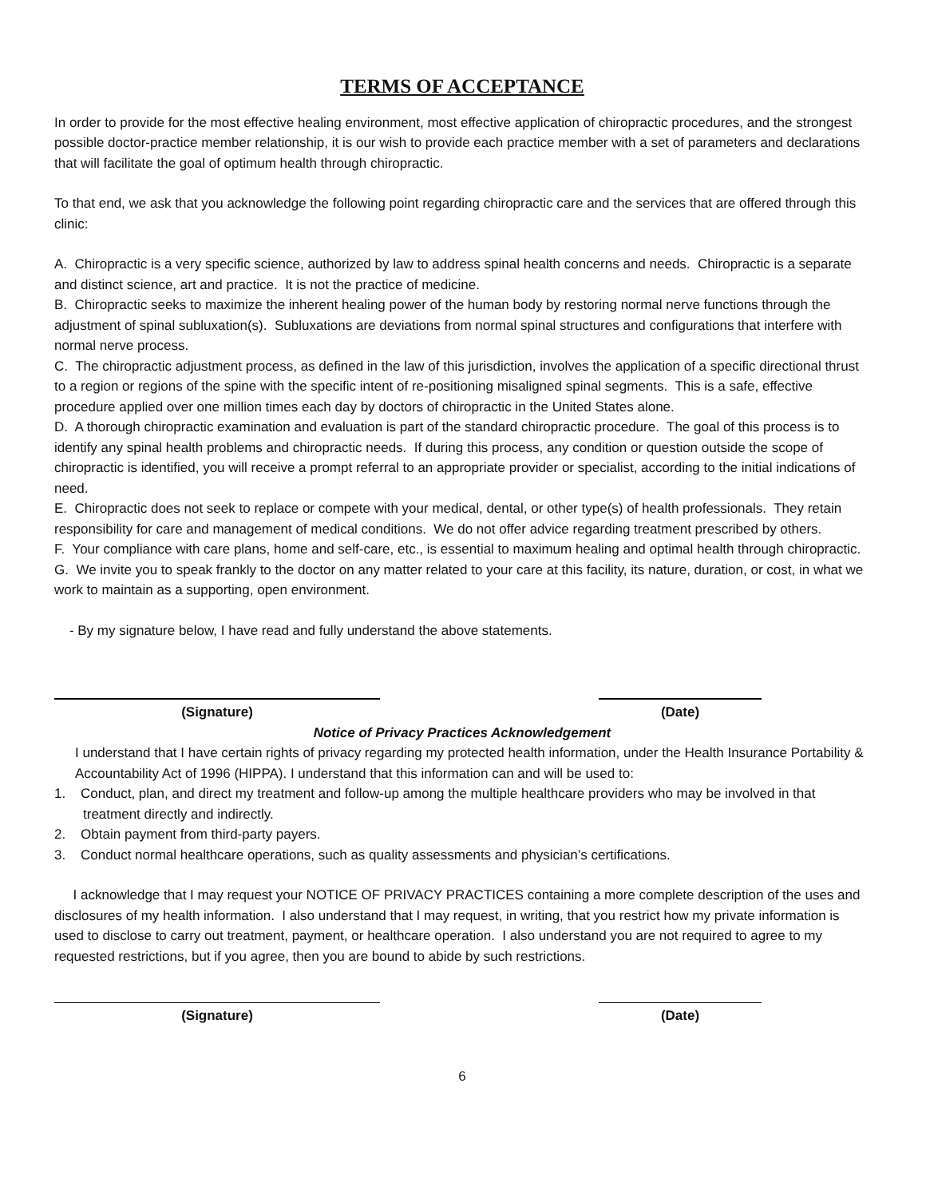TERMS OF ACCEPTANCE
In order to provide for the most effective healing environment, most effective application of chiropractic procedures, and the strongest possible doctor-practice member relationship, it is our wish to provide each practice member with a set of parameters and declarations that will facilitate the goal of optimum health through chiropractic.
To that end, we ask that you acknowledge the following point regarding chiropractic care and the services that are offered through this clinic:
A. Chiropractic is a very specific science, authorized by law to address spinal health concerns and needs. Chiropractic is a separate and distinct science, art and practice. It is not the practice of medicine.
B. Chiropractic seeks to maximize the inherent healing power of the human body by restoring normal nerve functions through the adjustment of spinal subluxation(s). Subluxations are deviations from normal spinal structures and configurations that interfere with normal nerve process.
C. The chiropractic adjustment process, as defined in the law of this jurisdiction, involves the application of a specific directional thrust to a region or regions of the spine with the specific intent of re-positioning misaligned spinal segments. This is a safe, effective procedure applied over one million times each day by doctors of chiropractic in the United States alone.
D. A thorough chiropractic examination and evaluation is part of the standard chiropractic procedure. The goal of this process is to identify any spinal health problems and chiropractic needs. If during this process, any condition or question outside the scope of chiropractic is identified, you will receive a prompt referral to an appropriate provider or specialist, according to the initial indications of need.
E. Chiropractic does not seek to replace or compete with your medical, dental, or other type(s) of health professionals. They retain responsibility for care and management of medical conditions. We do not offer advice regarding treatment prescribed by others.
F. Your compliance with care plans, home and self-care, etc., is essential to maximum healing and optimal health through chiropractic.
G. We invite you to speak frankly to the doctor on any matter related to your care at this facility, its nature, duration, or cost, in what we work to maintain as a supporting, open environment.
- By my signature below, I have read and fully understand the above statements.
(Signature) (Date)
Notice of Privacy Practices Acknowledgement
I understand that I have certain rights of privacy regarding my protected health information, under the Health Insurance Portability & Accountability Act of 1996 (HIPPA). I understand that this information can and will be used to:
1. Conduct, plan, and direct my treatment and follow-up among the multiple healthcare providers who may be involved in that treatment directly and indirectly.
2. Obtain payment from third-party payers.
3. Conduct normal healthcare operations, such as quality assessments and physician’s certifications.
I acknowledge that I may request your NOTICE OF PRIVACY PRACTICES containing a more complete description of the uses and disclosures of my health information. I also understand that I may request, in writing, that you restrict how my private information is used to disclose to carry out treatment, payment, or healthcare operation. I also understand you are not required to agree to my requested restrictions, but if you agree, then you are bound to abide by such restrictions.
(Signature) (Date)
6